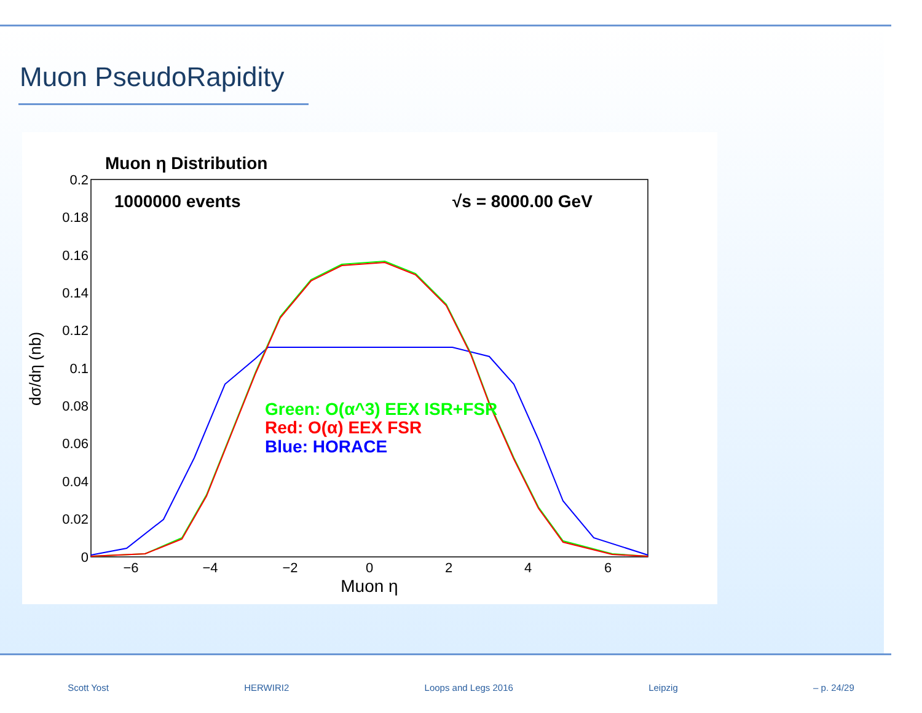Muon PseudoRapidity
Muon η Distribution
1000000 events
√s = 8000.00 GeV
0.2
0.18
0.16
0.14
0.12
0.1
0.08
0.06
0.04
0.02
0
−6
−4
−2
0
2
4
6
Muon η
dσ/dη (nb)
Green: O(α^3) EEX ISR+FSR
Red: O(α) EEX FSR
Blue: HORACE
Scott Yost HERWIRI2 Loops and Legs 2016 Leipzig – p. 24/29